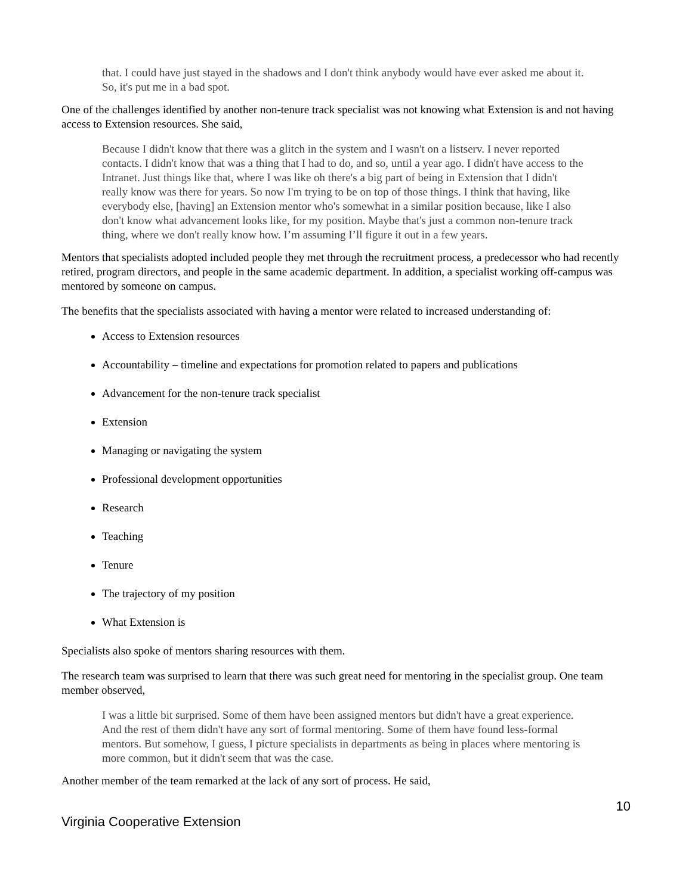that. I could have just stayed in the shadows and I don't think anybody would have ever asked me about it. So, it's put me in a bad spot.
One of the challenges identified by another non-tenure track specialist was not knowing what Extension is and not having access to Extension resources. She said,
Because I didn't know that there was a glitch in the system and I wasn't on a listserv. I never reported contacts. I didn't know that was a thing that I had to do, and so, until a year ago. I didn't have access to the Intranet. Just things like that, where I was like oh there's a big part of being in Extension that I didn't really know was there for years. So now I'm trying to be on top of those things. I think that having, like everybody else, [having] an Extension mentor who's somewhat in a similar position because, like I also don't know what advancement looks like, for my position. Maybe that's just a common non-tenure track thing, where we don't really know how. I’m assuming I’ll figure it out in a few years.
Mentors that specialists adopted included people they met through the recruitment process, a predecessor who had recently retired, program directors, and people in the same academic department. In addition, a specialist working off-campus was mentored by someone on campus.
The benefits that the specialists associated with having a mentor were related to increased understanding of:
Access to Extension resources
Accountability – timeline and expectations for promotion related to papers and publications
Advancement for the non-tenure track specialist
Extension
Managing or navigating the system
Professional development opportunities
Research
Teaching
Tenure
The trajectory of my position
What Extension is
Specialists also spoke of mentors sharing resources with them.
The research team was surprised to learn that there was such great need for mentoring in the specialist group. One team member observed,
I was a little bit surprised. Some of them have been assigned mentors but didn't have a great experience. And the rest of them didn't have any sort of formal mentoring. Some of them have found less-formal mentors. But somehow, I guess, I picture specialists in departments as being in places where mentoring is more common, but it didn't seem that was the case.
Another member of the team remarked at the lack of any sort of process. He said,
10
Virginia Cooperative Extension